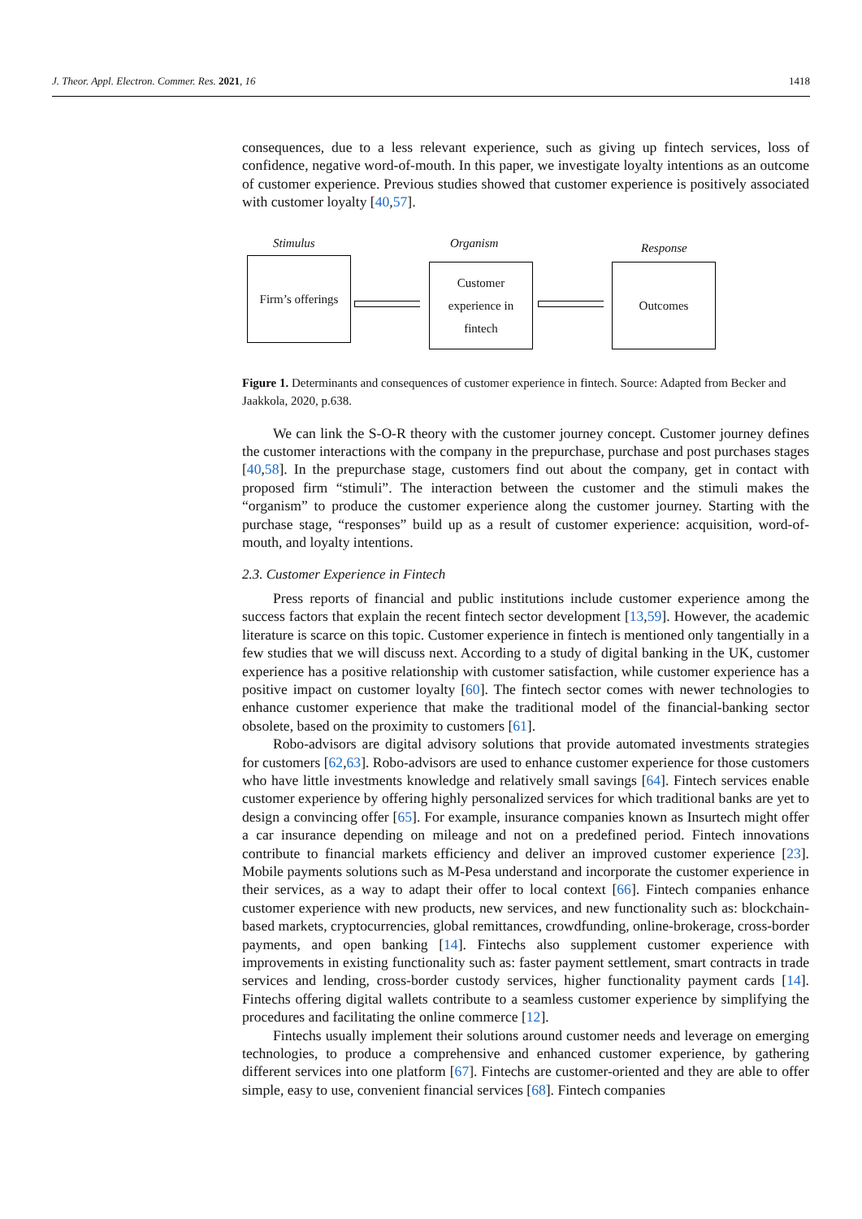J. Theor. Appl. Electron. Commer. Res. 2021, 16 1418
consequences, due to a less relevant experience, such as giving up fintech services, loss of confidence, negative word-of-mouth. In this paper, we investigate loyalty intentions as an outcome of customer experience. Previous studies showed that customer experience is positively associated with customer loyalty [40,57].
Stimulus Organism Response
Firm’s offerings
Customer
experience in
fintech
Outcomes
Figure 1. Determinants and consequences of customer experience in fintech. Source: Adapted from Becker and Jaakkola, 2020, p.638.
We can link the S-O-R theory with the customer journey concept. Customer journey defines the customer interactions with the company in the prepurchase, purchase and post purchases stages [40,58]. In the prepurchase stage, customers find out about the company, get in contact with proposed firm “stimuli”. The interaction between the customer and the stimuli makes the “organism” to produce the customer experience along the customer journey. Starting with the purchase stage, “responses” build up as a result of customer experience: acquisition, word-of-mouth, and loyalty intentions.
2.3. Customer Experience in Fintech
Press reports of financial and public institutions include customer experience among the success factors that explain the recent fintech sector development [13,59]. However, the academic literature is scarce on this topic. Customer experience in fintech is mentioned only tangentially in a few studies that we will discuss next. According to a study of digital banking in the UK, customer experience has a positive relationship with customer satisfaction, while customer experience has a positive impact on customer loyalty [60]. The fintech sector comes with newer technologies to enhance customer experience that make the traditional model of the financial-banking sector obsolete, based on the proximity to customers [61].
Robo-advisors are digital advisory solutions that provide automated investments strategies for customers [62,63]. Robo-advisors are used to enhance customer experience for those customers who have little investments knowledge and relatively small savings [64]. Fintech services enable customer experience by offering highly personalized services for which traditional banks are yet to design a convincing offer [65]. For example, insurance companies known as Insurtech might offer a car insurance depending on mileage and not on a predefined period. Fintech innovations contribute to financial markets efficiency and deliver an improved customer experience [23]. Mobile payments solutions such as M-Pesa understand and incorporate the customer experience in their services, as a way to adapt their offer to local context [66]. Fintech companies enhance customer experience with new products, new services, and new functionality such as: blockchain-based markets, cryptocurrencies, global remittances, crowdfunding, online-brokerage, cross-border payments, and open banking [14]. Fintechs also supplement customer experience with improvements in existing functionality such as: faster payment settlement, smart contracts in trade services and lending, cross-border custody services, higher functionality payment cards [14]. Fintechs offering digital wallets contribute to a seamless customer experience by simplifying the procedures and facilitating the online commerce [12].
Fintechs usually implement their solutions around customer needs and leverage on emerging technologies, to produce a comprehensive and enhanced customer experience, by gathering different services into one platform [67]. Fintechs are customer-oriented and they are able to offer simple, easy to use, convenient financial services [68]. Fintech companies